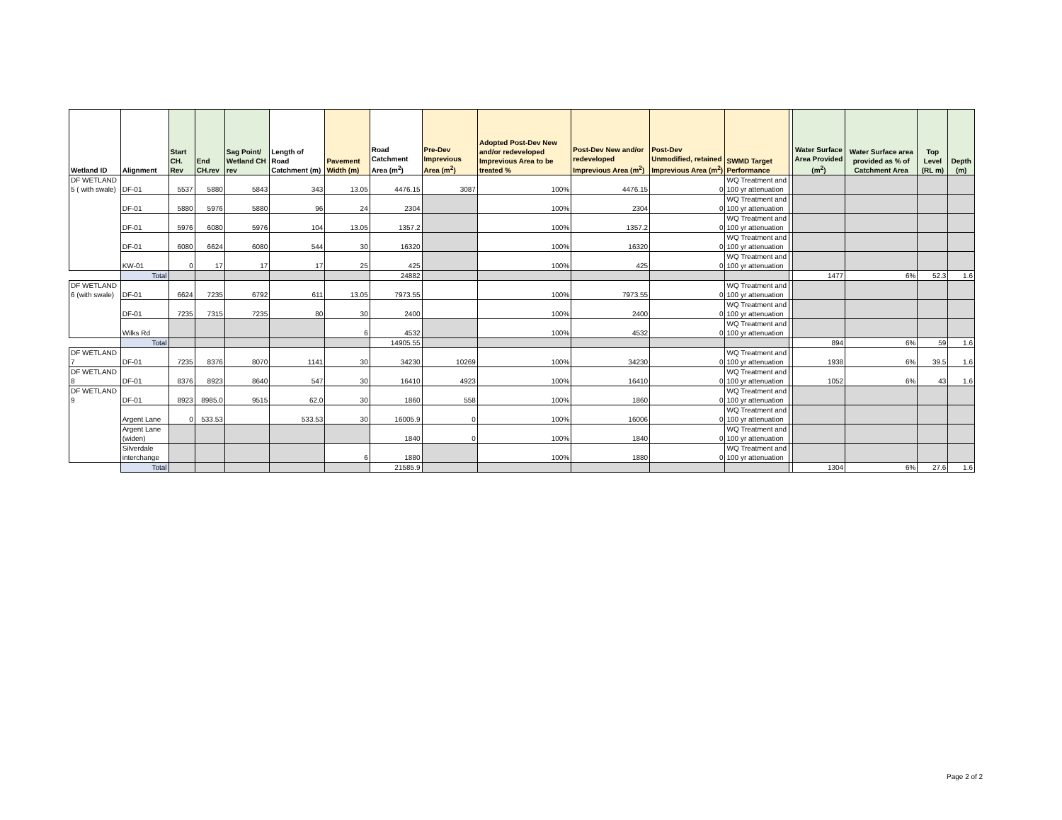| Wetland ID | Alignment | Start CH. Rev | End CH.rev | Sag Point/ Wetland CH rev | Length of Road Catchment (m) | Pavement Width (m) | Road Catchment Area (m<sup>2</sup>) | Pre-Dev Imprevious Area (m<sup>2</sup>) | Adopted Post-Dev New and/or redeveloped Imprevious Area to be treated % | Post-Dev New and/or redeveloped Imprevious Area (m<sup>2</sup>) | Post-Dev Unmodified, retained Imprevious Area (m<sup>2</sup>) | SWMD Target Performance | | Water Surface Area Provided (m<sup>2</sup>) | Water Surface area provided as % of Catchment Area | Top Level (RL m) | Depth (m) |
| --- | --- | --- | --- | --- | --- | --- | --- | --- | --- | --- | --- | --- | --- | --- | --- | --- | --- |
| DF WETLAND 5 ( with swale) | DF-01 | 5537 | 5880 | 5843 | 343 | 13.05 | 4476.15 | 3087 | 100% | 4476.15 | 0 | WQ Treatment and 100 yr attenuation | | | | | |
| | DF-01 | 5880 | 5976 | 5880 | 96 | 24 | 2304 | | 100% | 2304 | 0 | WQ Treatment and 100 yr attenuation | | | | | |
| | DF-01 | 5976 | 6080 | 5976 | 104 | 13.05 | 1357.2 | | 100% | 1357.2 | 0 | WQ Treatment and 100 yr attenuation | | | | | |
| | DF-01 | 6080 | 6624 | 6080 | 544 | 30 | 16320 | | 100% | 16320 | 0 | WQ Treatment and 100 yr attenuation | | | | | |
| | KW-01 | 0 | 17 | 17 | 17 | 25 | 425 | | 100% | 425 | 0 | WQ Treatment and 100 yr attenuation | | | | | |
| | Total | | | | | | 24882 | | | | | | | 1477 | 6% | 52.3 | 1.6 |
| DF WETLAND 6 (with swale) | DF-01 | 6624 | 7235 | 6792 | 611 | 13.05 | 7973.55 | | 100% | 7973.55 | 0 | WQ Treatment and 100 yr attenuation | | | | | |
| | DF-01 | 7235 | 7315 | 7235 | 80 | 30 | 2400 | | 100% | 2400 | 0 | WQ Treatment and 100 yr attenuation | | | | | |
| | Wilks Rd | | | | | 6 | 4532 | | 100% | 4532 | 0 | WQ Treatment and 100 yr attenuation | | | | | |
| | Total | | | | | | 14905.55 | | | | | | | 894 | 6% | 59 | 1.6 |
| DF WETLAND 7 | DF-01 | 7235 | 8376 | 8070 | 1141 | 30 | 34230 | 10269 | 100% | 34230 | 0 | WQ Treatment and 100 yr attenuation | | 1938 | 6% | 39.5 | 1.6 |
| DF WETLAND 8 | DF-01 | 8376 | 8923 | 8640 | 547 | 30 | 16410 | 4923 | 100% | 16410 | 0 | WQ Treatment and 100 yr attenuation | | 1052 | 6% | 43 | 1.6 |
| DF WETLAND 9 | DF-01 | 8923 | 8985.0 | 9515 | 62.0 | 30 | 1860 | 558 | 100% | 1860 | 0 | WQ Treatment and 100 yr attenuation | | | | | |
| | Argent Lane | 0 | 533.53 | | 533.53 | 30 | 16005.9 | 0 | 100% | 16006 | 0 | WQ Treatment and 100 yr attenuation | | | | | |
| | Argent Lane (widen) | | | | | | 1840 | 0 | 100% | 1840 | 0 | WQ Treatment and 100 yr attenuation | | | | | |
| | Silverdale interchange | | | | | 6 | 1880 | | 100% | 1880 | 0 | WQ Treatment and 100 yr attenuation | | | | | |
| | Total | | | | | | 21585.9 | | | | | | | 1304 | 6% | 27.6 | 1.6 |
Page 2 of 2